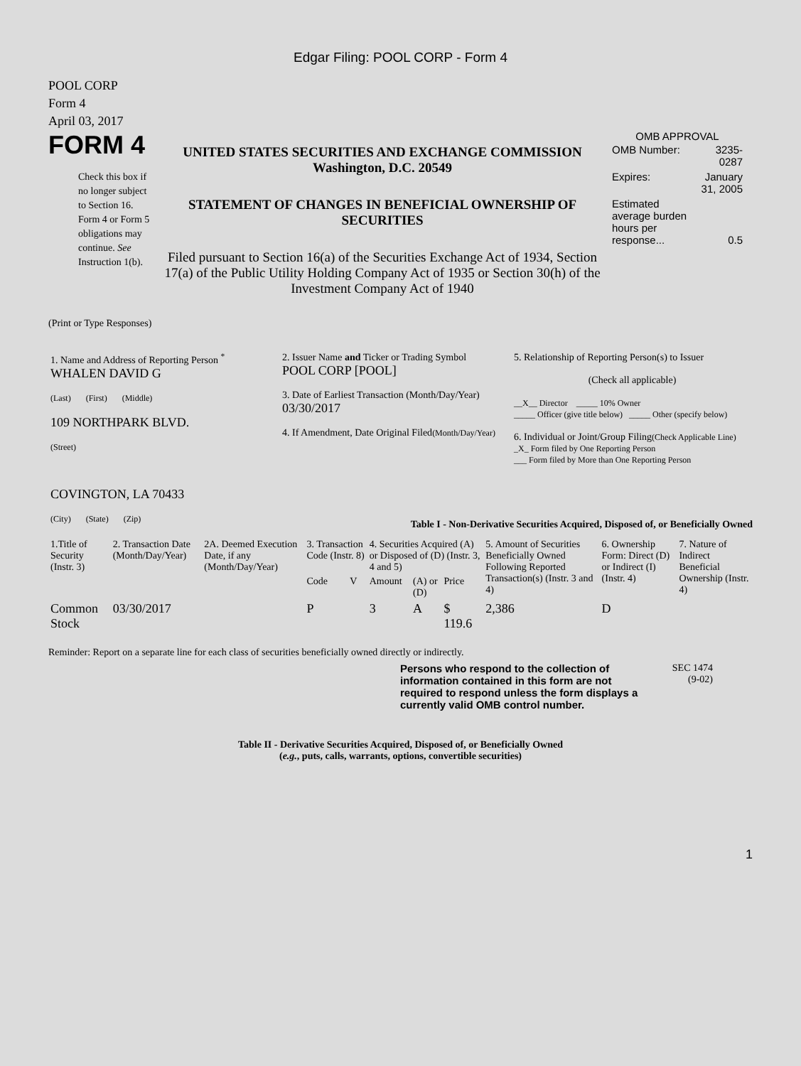Edgar Filing: POOL CORP - Form 4
POOL CORP
Form 4
April 03, 2017
FORM 4
Check this box if no longer subject to Section 16. Form 4 or Form 5 obligations may continue. See Instruction 1(b).
UNITED STATES SECURITIES AND EXCHANGE COMMISSION
Washington, D.C. 20549
STATEMENT OF CHANGES IN BENEFICIAL OWNERSHIP OF SECURITIES
Filed pursuant to Section 16(a) of the Securities Exchange Act of 1934, Section 17(a) of the Public Utility Holding Company Act of 1935 or Section 30(h) of the Investment Company Act of 1940
OMB APPROVAL
| OMB Number: | 3235-0287 |
| Expires: | January 31, 2005 |
| Estimated average burden hours per response... | 0.5 |
(Print or Type Responses)
| 1. Name and Address of Reporting Person <sup>*</sup> WHALEN DAVID G (Last) (First) (Middle) 109 NORTHPARK BLVD. (Street) COVINGTON, LA 70433 (City) (State) (Zip) | 2. Issuer Name and Ticker or Trading Symbol POOL CORP [POOL] 3. Date of Earliest Transaction (Month/Day/Year) 03/30/2017 4. If Amendment, Date Original Filed (Month/Day/Year) | 5. Relationship of Reporting Person(s) to Issuer (Check all applicable) __X__ Director _____ 10% Owner _____ Officer (give title below) _____ Other (specify below) 6. Individual or Joint/Group Filing (Check Applicable Line) _X_ Form filed by One Reporting Person ___ Form filed by More than One Reporting Person |
Table I - Non-Derivative Securities Acquired, Disposed of, or Beneficially Owned
| 1.Title of Security (Instr. 3) | 2. Transaction Date (Month/Day/Year) | 2A. Deemed Execution Date, if any (Month/Day/Year) | 3. Transaction Code (Instr. 8) | | 4. Securities Acquired (A) or Disposed of (D) (Instr. 3, 4 and 5) | | | 5. Amount of Securities Beneficially Owned Following Reported Transaction(s) (Instr. 3 and 4) | 6. Ownership Form: Direct (D) or Indirect (I) (Instr. 4) | 7. Nature of Indirect Beneficial Ownership (Instr. 4) |
| --- | --- | --- | --- | --- | --- | --- | --- | --- | --- | --- |
| | | | Code | V | Amount | (A) or (D) | Price | | | |
| Common Stock | 03/30/2017 | | P | | 3 | A | $ 119.6 | 2,386 | D | |
Reminder: Report on a separate line for each class of securities beneficially owned directly or indirectly.
Persons who respond to the collection of information contained in this form are not required to respond unless the form displays a currently valid OMB control number.
SEC 1474
(9-02)
Table II - Derivative Securities Acquired, Disposed of, or Beneficially Owned
(e.g., puts, calls, warrants, options, convertible securities)
1